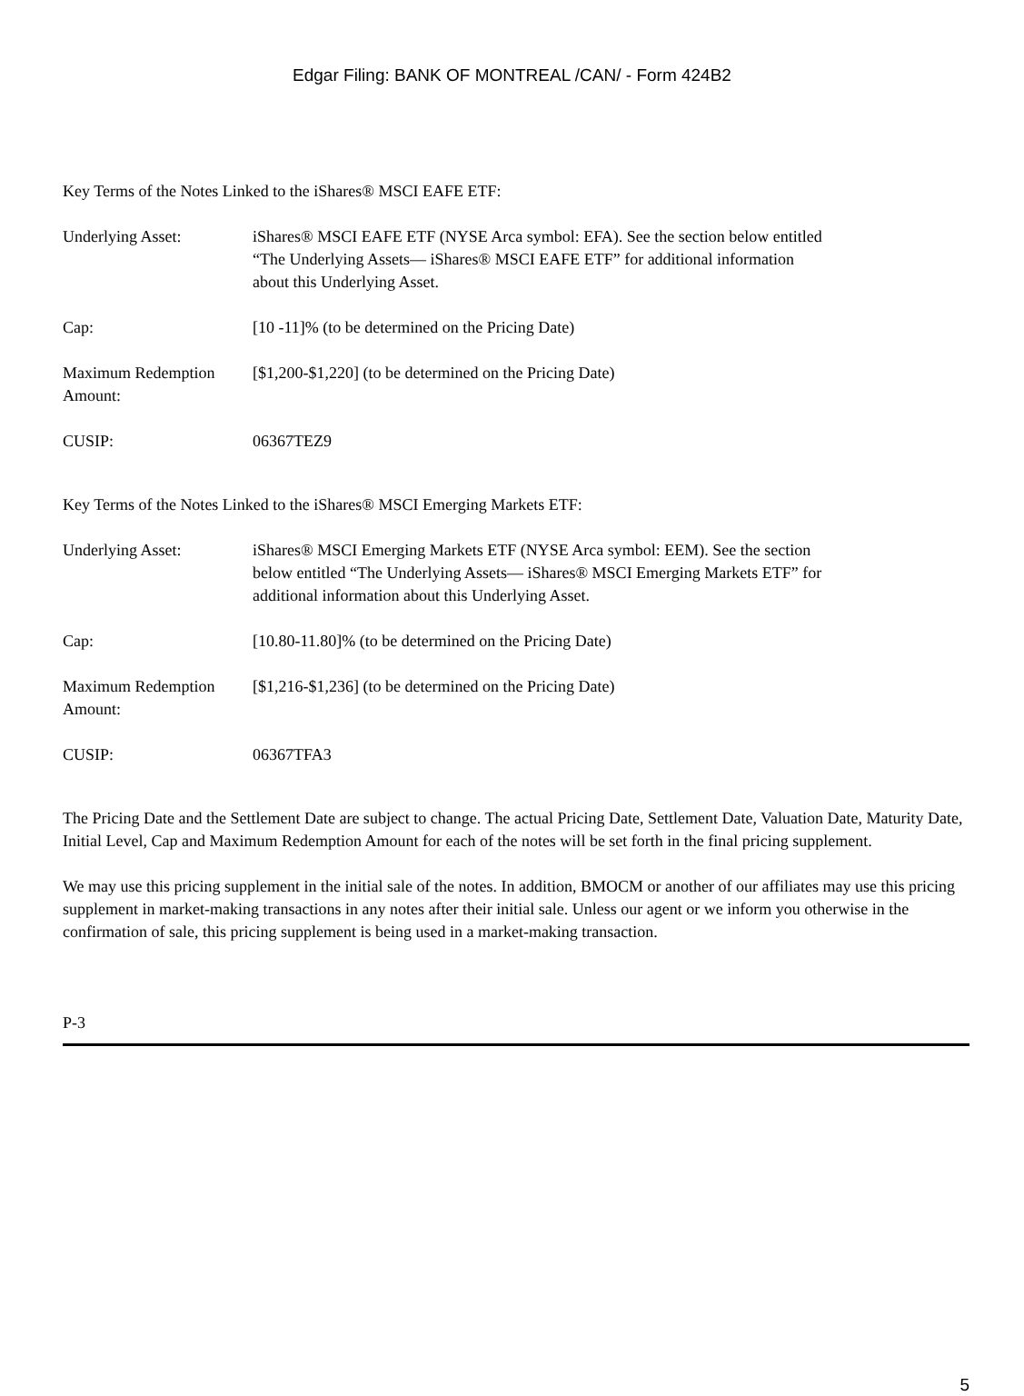Edgar Filing: BANK OF MONTREAL /CAN/ - Form 424B2
Key Terms of the Notes Linked to the iShares® MSCI EAFE ETF:
| Underlying Asset: | iShares® MSCI EAFE ETF (NYSE Arca symbol: EFA). See the section below entitled “The Underlying Assets— iShares® MSCI EAFE ETF” for additional information about this Underlying Asset. |
| Cap: | [10 -11]% (to be determined on the Pricing Date) |
| Maximum Redemption Amount: | [$1,200-$1,220] (to be determined on the Pricing Date) |
| CUSIP: | 06367TEZ9 |
Key Terms of the Notes Linked to the iShares® MSCI Emerging Markets ETF:
| Underlying Asset: | iShares® MSCI Emerging Markets ETF (NYSE Arca symbol: EEM). See the section below entitled “The Underlying Assets— iShares® MSCI Emerging Markets ETF” for additional information about this Underlying Asset. |
| Cap: | [10.80-11.80]% (to be determined on the Pricing Date) |
| Maximum Redemption Amount: | [$1,216-$1,236] (to be determined on the Pricing Date) |
| CUSIP: | 06367TFA3 |
The Pricing Date and the Settlement Date are subject to change. The actual Pricing Date, Settlement Date, Valuation Date, Maturity Date, Initial Level, Cap and Maximum Redemption Amount for each of the notes will be set forth in the final pricing supplement.
We may use this pricing supplement in the initial sale of the notes. In addition, BMOCM or another of our affiliates may use this pricing supplement in market-making transactions in any notes after their initial sale. Unless our agent or we inform you otherwise in the confirmation of sale, this pricing supplement is being used in a market-making transaction.
P-3
5